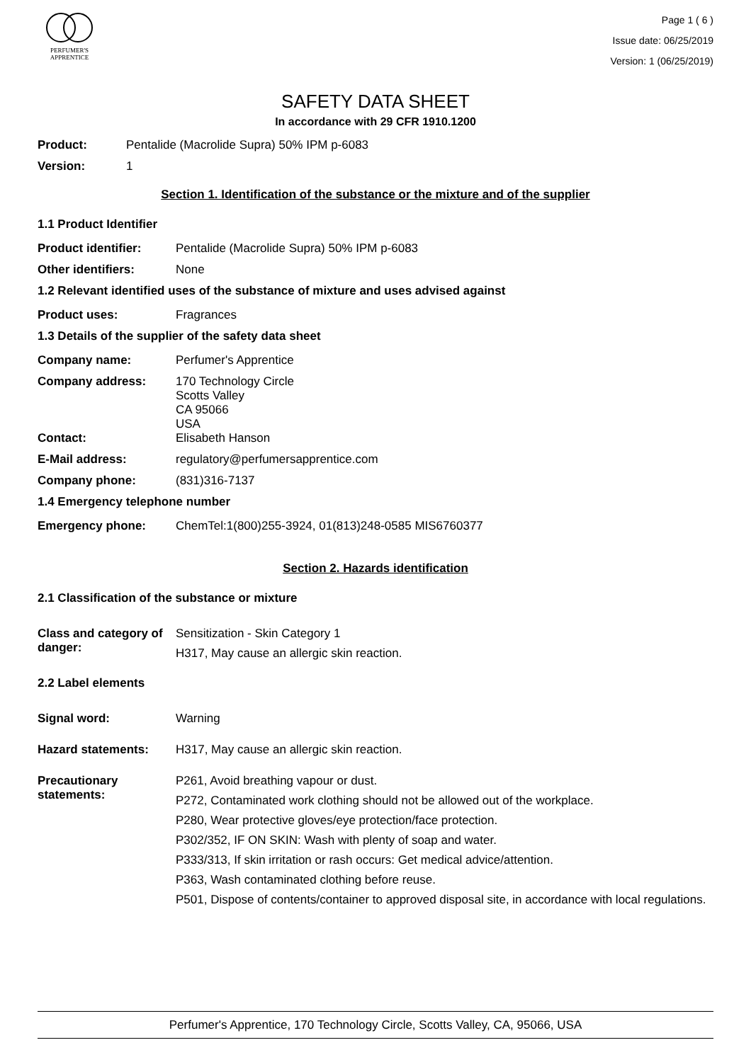PERFUMER'S
APPRENTICE
Page 1 ( 6 )
Issue date: 06/25/2019
Version: 1 (06/25/2019)
SAFETY DATA SHEET
In accordance with 29 CFR 1910.1200
Product: Pentalide (Macrolide Supra) 50% IPM p-6083
Version: 1
Section 1. Identification of the substance or the mixture and of the supplier
1.1 Product Identifier
Product identifier: Pentalide (Macrolide Supra) 50% IPM p-6083
Other identifiers: None
1.2 Relevant identified uses of the substance of mixture and uses advised against
Product uses: Fragrances
1.3 Details of the supplier of the safety data sheet
Company name: Perfumer's Apprentice
Company address: 170 Technology Circle
Scotts Valley
CA 95066
USA
Contact: Elisabeth Hanson
E-Mail address: regulatory@perfumersapprentice.com
Company phone: (831)316-7137
1.4 Emergency telephone number
Emergency phone: ChemTel:1(800)255-3924, 01(813)248-0585 MIS6760377
Section 2. Hazards identification
2.1 Classification of the substance or mixture
Class and category of danger:
Sensitization - Skin Category 1
H317, May cause an allergic skin reaction.
2.2 Label elements
Signal word: Warning
Hazard statements: H317, May cause an allergic skin reaction.
Precautionary statements:
P261, Avoid breathing vapour or dust.
P272, Contaminated work clothing should not be allowed out of the workplace.
P280, Wear protective gloves/eye protection/face protection.
P302/352, IF ON SKIN: Wash with plenty of soap and water.
P333/313, If skin irritation or rash occurs: Get medical advice/attention.
P363, Wash contaminated clothing before reuse.
P501, Dispose of contents/container to approved disposal site, in accordance with local regulations.
Perfumer's Apprentice, 170 Technology Circle, Scotts Valley, CA, 95066, USA